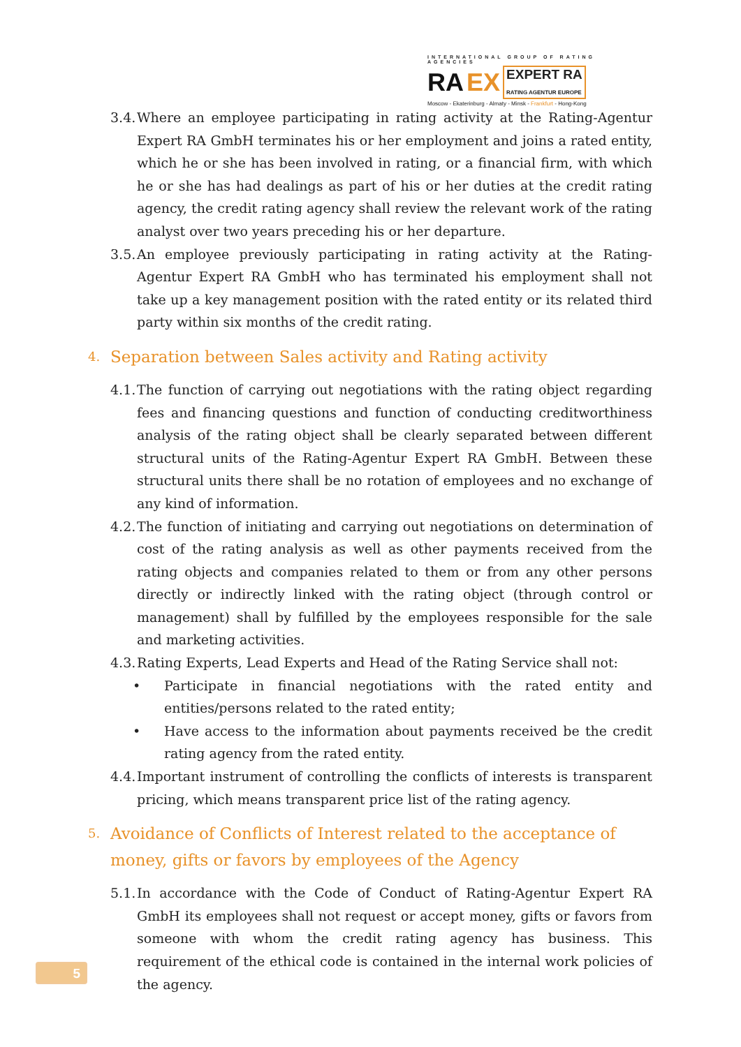INTERNATIONAL GROUP OF RATING AGENCIES
RA EX EXPERT RA
RATING AGENTUR EUROPE
Moscow - Ekaterinburg - Almaty - Minsk - Frankfurt - Hong-Kong
3.4. Where an employee participating in rating activity at the Rating-Agentur Expert RA GmbH terminates his or her employment and joins a rated entity, which he or she has been involved in rating, or a financial firm, with which he or she has had dealings as part of his or her duties at the credit rating agency, the credit rating agency shall review the relevant work of the rating analyst over two years preceding his or her departure.
3.5. An employee previously participating in rating activity at the Rating-Agentur Expert RA GmbH who has terminated his employment shall not take up a key management position with the rated entity or its related third party within six months of the credit rating.
4. Separation between Sales activity and Rating activity
4.1. The function of carrying out negotiations with the rating object regarding fees and financing questions and function of conducting creditworthiness analysis of the rating object shall be clearly separated between different structural units of the Rating-Agentur Expert RA GmbH. Between these structural units there shall be no rotation of employees and no exchange of any kind of information.
4.2. The function of initiating and carrying out negotiations on determination of cost of the rating analysis as well as other payments received from the rating objects and companies related to them or from any other persons directly or indirectly linked with the rating object (through control or management) shall by fulfilled by the employees responsible for the sale and marketing activities.
4.3. Rating Experts, Lead Experts and Head of the Rating Service shall not:
• Participate in financial negotiations with the rated entity and entities/persons related to the rated entity;
• Have access to the information about payments received be the credit rating agency from the rated entity.
4.4. Important instrument of controlling the conflicts of interests is transparent pricing, which means transparent price list of the rating agency.
5. Avoidance of Conflicts of Interest related to the acceptance of money, gifts or favors by employees of the Agency
5.1. In accordance with the Code of Conduct of Rating-Agentur Expert RA GmbH its employees shall not request or accept money, gifts or favors from someone with whom the credit rating agency has business. This requirement of the ethical code is contained in the internal work policies of the agency.
5